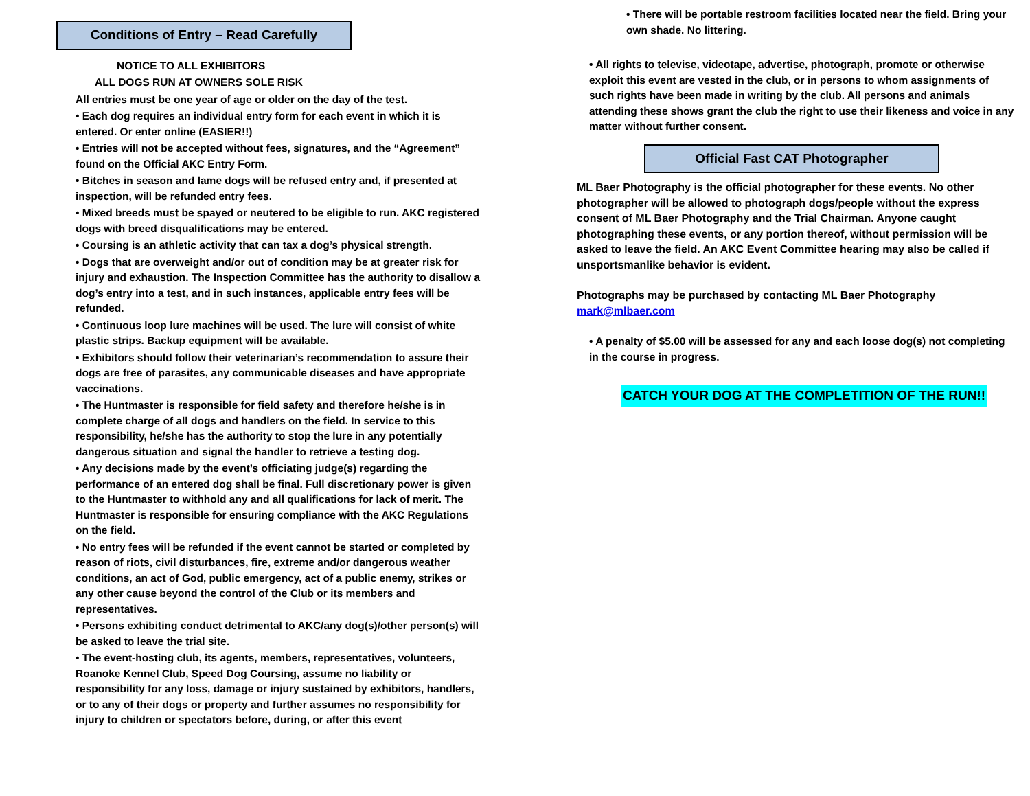Conditions of Entry – Read Carefully
NOTICE TO ALL EXHIBITORS
ALL DOGS RUN AT OWNERS SOLE RISK
All entries must be one year of age or older on the day of the test.
• Each dog requires an individual entry form for each event in which it is entered. Or enter online (EASIER!!)
• Entries will not be accepted without fees, signatures, and the “Agreement” found on the Official AKC Entry Form.
• Bitches in season and lame dogs will be refused entry and, if presented at inspection, will be refunded entry fees.
• Mixed breeds must be spayed or neutered to be eligible to run. AKC registered dogs with breed disqualifications may be entered.
• Coursing is an athletic activity that can tax a dog’s physical strength.
• Dogs that are overweight and/or out of condition may be at greater risk for injury and exhaustion. The Inspection Committee has the authority to disallow a dog’s entry into a test, and in such instances, applicable entry fees will be refunded.
• Continuous loop lure machines will be used. The lure will consist of white plastic strips. Backup equipment will be available.
• Exhibitors should follow their veterinarian’s recommendation to assure their dogs are free of parasites, any communicable diseases and have appropriate vaccinations.
• The Huntmaster is responsible for field safety and therefore he/she is in complete charge of all dogs and handlers on the field. In service to this responsibility, he/she has the authority to stop the lure in any potentially dangerous situation and signal the handler to retrieve a testing dog.
• Any decisions made by the event’s officiating judge(s) regarding the performance of an entered dog shall be final. Full discretionary power is given to the Huntmaster to withhold any and all qualifications for lack of merit. The Huntmaster is responsible for ensuring compliance with the AKC Regulations on the field.
• No entry fees will be refunded if the event cannot be started or completed by reason of riots, civil disturbances, fire, extreme and/or dangerous weather conditions, an act of God, public emergency, act of a public enemy, strikes or any other cause beyond the control of the Club or its members and representatives.
• Persons exhibiting conduct detrimental to AKC/any dog(s)/other person(s) will be asked to leave the trial site.
• The event-hosting club, its agents, members, representatives, volunteers, Roanoke Kennel Club, Speed Dog Coursing, assume no liability or responsibility for any loss, damage or injury sustained by exhibitors, handlers, or to any of their dogs or property and further assumes no responsibility for injury to children or spectators before, during, or after this event
• There will be portable restroom facilities located near the field. Bring your own shade. No littering.
• All rights to televise, videotape, advertise, photograph, promote or otherwise exploit this event are vested in the club, or in persons to whom assignments of such rights have been made in writing by the club. All persons and animals attending these shows grant the club the right to use their likeness and voice in any matter without further consent.
Official Fast CAT Photographer
ML Baer Photography is the official photographer for these events. No other photographer will be allowed to photograph dogs/people without the express consent of ML Baer Photography and the Trial Chairman. Anyone caught photographing these events, or any portion thereof, without permission will be asked to leave the field. An AKC Event Committee hearing may also be called if unsportsmanlike behavior is evident.
Photographs may be purchased by contacting ML Baer Photography
mark@mlbaer.com
• A penalty of $5.00 will be assessed for any and each loose dog(s) not completing in the course in progress.
CATCH YOUR DOG AT THE COMPLETITION OF THE RUN!!